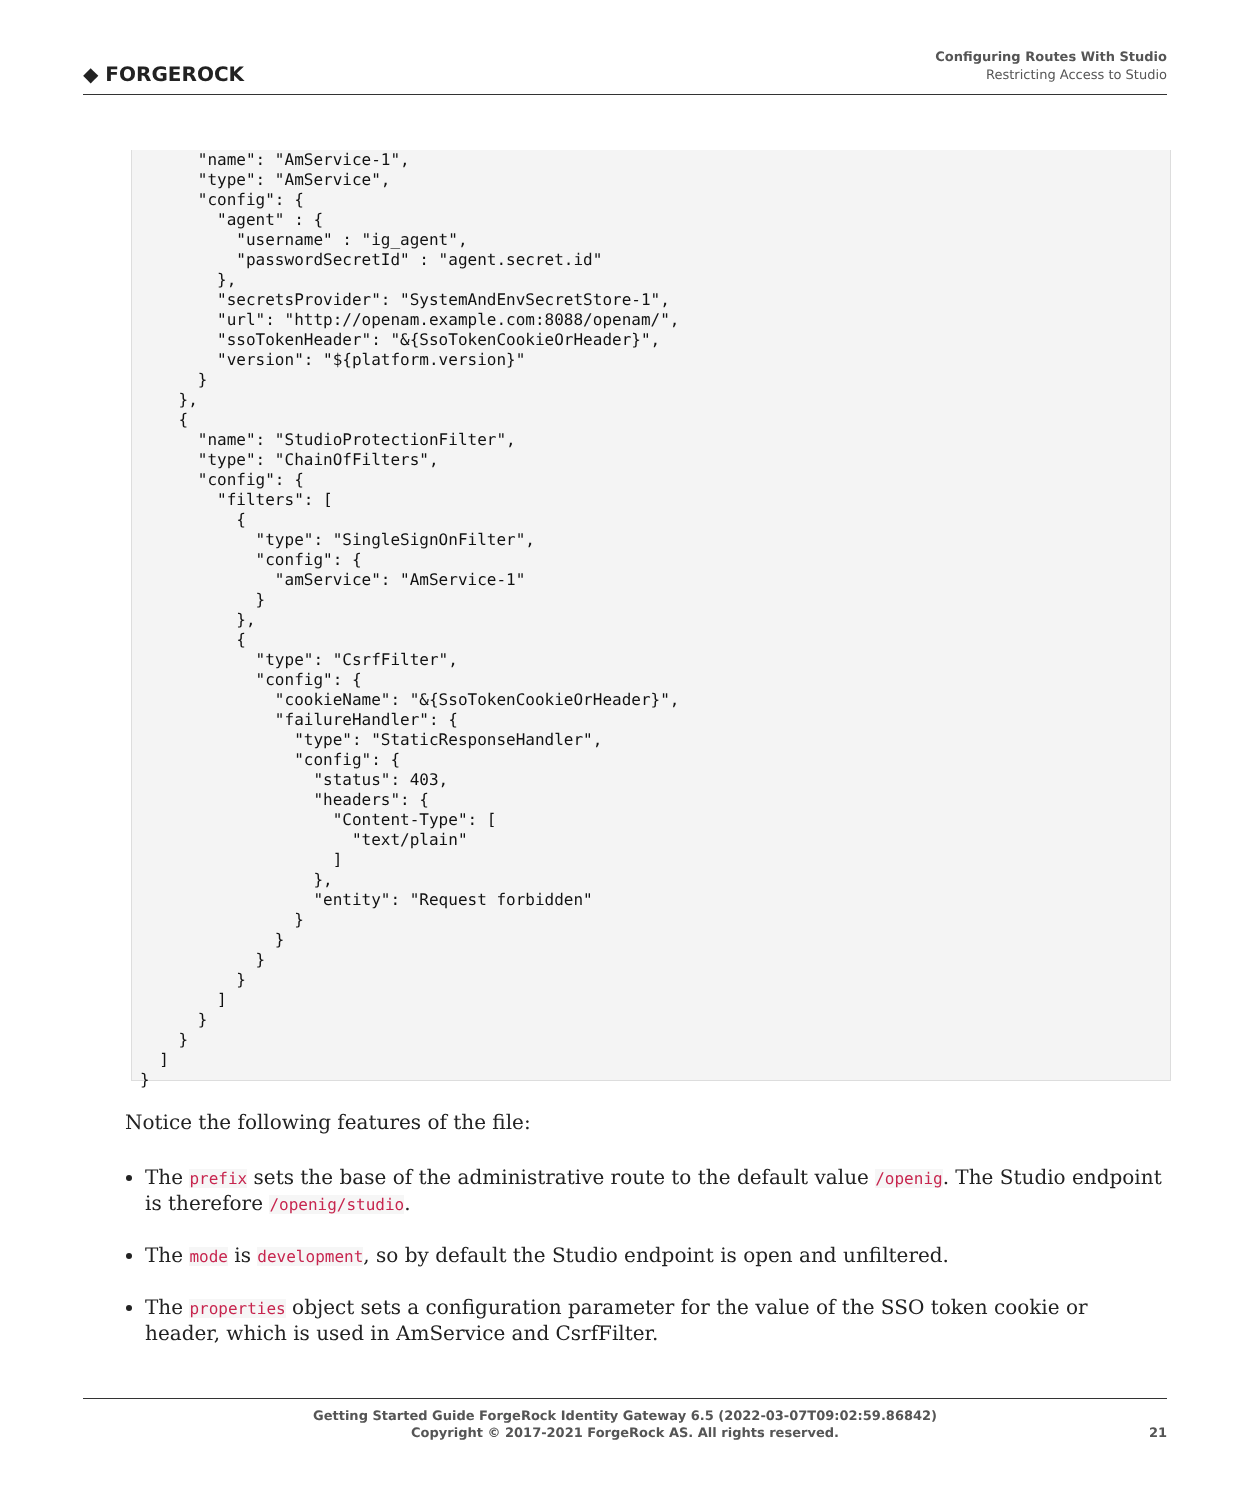◆ FORGEROCK
Configuring Routes With Studio
Restricting Access to Studio
      "name": "AmService-1",
      "type": "AmService",
      "config": {
        "agent" : {
          "username" : "ig_agent",
          "passwordSecretId" : "agent.secret.id"
        },
        "secretsProvider": "SystemAndEnvSecretStore-1",
        "url": "http://openam.example.com:8088/openam/",
        "ssoTokenHeader": "&{SsoTokenCookieOrHeader}",
        "version": "${platform.version}"
      }
    },
    {
      "name": "StudioProtectionFilter",
      "type": "ChainOfFilters",
      "config": {
        "filters": [
          {
            "type": "SingleSignOnFilter",
            "config": {
              "amService": "AmService-1"
            }
          },
          {
            "type": "CsrfFilter",
            "config": {
              "cookieName": "&{SsoTokenCookieOrHeader}",
              "failureHandler": {
                "type": "StaticResponseHandler",
                "config": {
                  "status": 403,
                  "headers": {
                    "Content-Type": [
                      "text/plain"
                    ]
                  },
                  "entity": "Request forbidden"
                }
              }
            }
          }
        ]
      }
    }
  ]
}
Notice the following features of the file:
The prefix sets the base of the administrative route to the default value /openig. The Studio endpoint is therefore /openig/studio.
The mode is development, so by default the Studio endpoint is open and unfiltered.
The properties object sets a configuration parameter for the value of the SSO token cookie or header, which is used in AmService and CsrfFilter.
Getting Started Guide ForgeRock Identity Gateway 6.5 (2022-03-07T09:02:59.86842)
Copyright © 2017-2021 ForgeRock AS. All rights reserved.
21